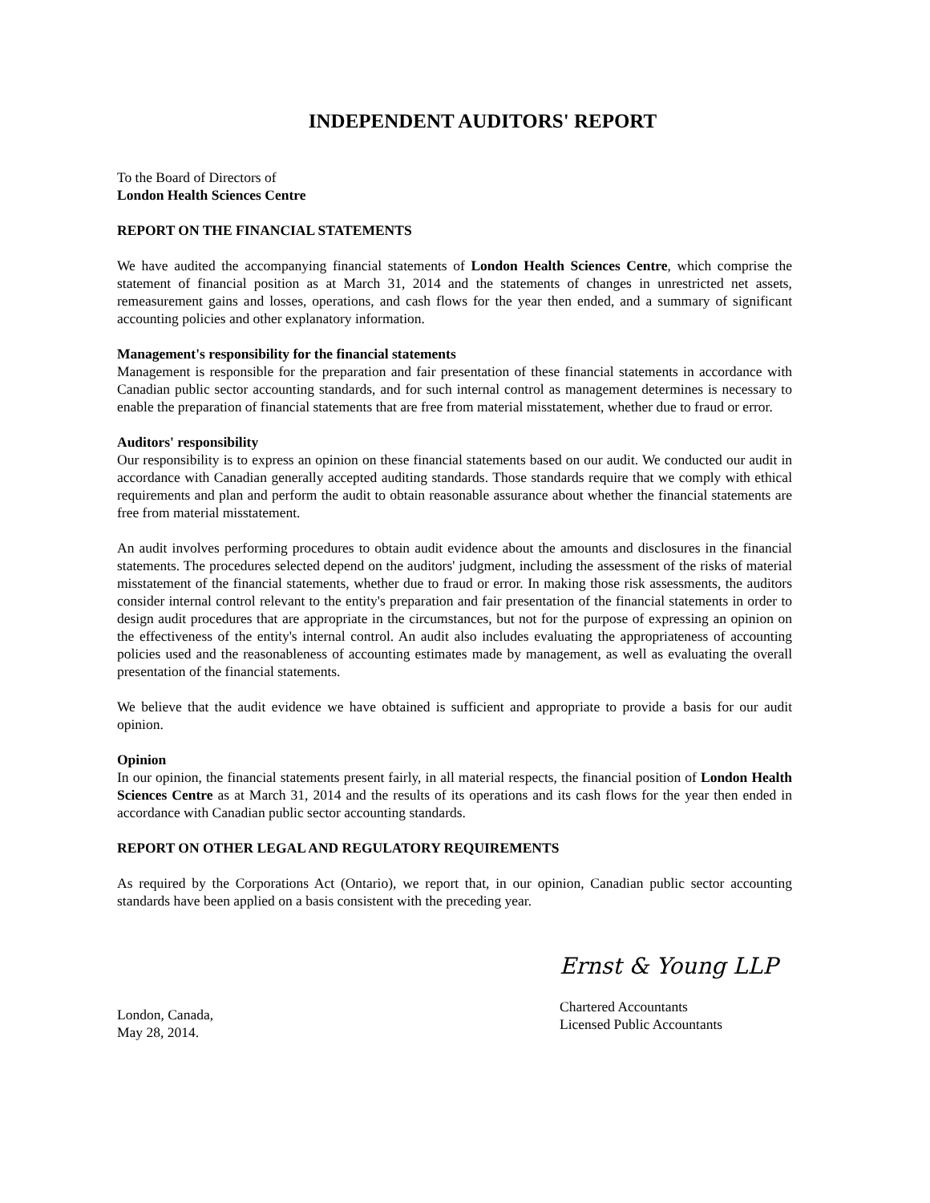INDEPENDENT AUDITORS' REPORT
To the Board of Directors of
London Health Sciences Centre
REPORT ON THE FINANCIAL STATEMENTS
We have audited the accompanying financial statements of London Health Sciences Centre, which comprise the statement of financial position as at March 31, 2014 and the statements of changes in unrestricted net assets, remeasurement gains and losses, operations, and cash flows for the year then ended, and a summary of significant accounting policies and other explanatory information.
Management's responsibility for the financial statements
Management is responsible for the preparation and fair presentation of these financial statements in accordance with Canadian public sector accounting standards, and for such internal control as management determines is necessary to enable the preparation of financial statements that are free from material misstatement, whether due to fraud or error.
Auditors' responsibility
Our responsibility is to express an opinion on these financial statements based on our audit. We conducted our audit in accordance with Canadian generally accepted auditing standards. Those standards require that we comply with ethical requirements and plan and perform the audit to obtain reasonable assurance about whether the financial statements are free from material misstatement.
An audit involves performing procedures to obtain audit evidence about the amounts and disclosures in the financial statements. The procedures selected depend on the auditors' judgment, including the assessment of the risks of material misstatement of the financial statements, whether due to fraud or error. In making those risk assessments, the auditors consider internal control relevant to the entity's preparation and fair presentation of the financial statements in order to design audit procedures that are appropriate in the circumstances, but not for the purpose of expressing an opinion on the effectiveness of the entity's internal control. An audit also includes evaluating the appropriateness of accounting policies used and the reasonableness of accounting estimates made by management, as well as evaluating the overall presentation of the financial statements.
We believe that the audit evidence we have obtained is sufficient and appropriate to provide a basis for our audit opinion.
Opinion
In our opinion, the financial statements present fairly, in all material respects, the financial position of London Health Sciences Centre as at March 31, 2014 and the results of its operations and its cash flows for the year then ended in accordance with Canadian public sector accounting standards.
REPORT ON OTHER LEGAL AND REGULATORY REQUIREMENTS
As required by the Corporations Act (Ontario), we report that, in our opinion, Canadian public sector accounting standards have been applied on a basis consistent with the preceding year.
London, Canada,
May 28, 2014.
Ernst & Young LLP
Chartered Accountants
Licensed Public Accountants